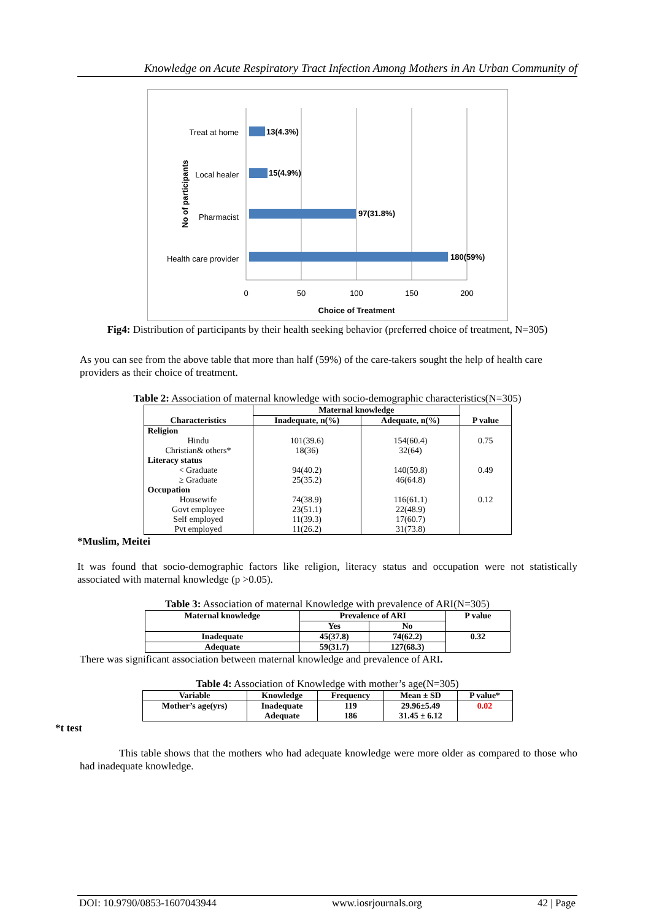Knowledge on Acute Respiratory Tract Infection Among Mothers in An Urban Community of
Treat at home
Local healer
Pharmacist
Health care provider
13(4.3%)
15(4.9%)
97(31.8%)
180(59%)
No of participants
0
50
100
150
200
Choice of Treatment
Fig4: Distribution of participants by their health seeking behavior (preferred choice of treatment, N=305)
As you can see from the above table that more than half (59%) of the care-takers sought the help of health care providers as their choice of treatment.
Table 2: Association of maternal knowledge with socio-demographic characteristics(N=305)
| Characteristics | Maternal knowledge | | P value |
| --- | --- | --- | --- |
| | Inadequate, n(%) | Adequate, n(%) | |
| Religion | | | |
| Hindu | 101(39.6) | 154(60.4) | 0.75 |
| Christian& others* | 18(36) | 32(64) | |
| Literacy status | | | |
| < Graduate | 94(40.2) | 140(59.8) | 0.49 |
| ≥ Graduate | 25(35.2) | 46(64.8) | |
| Occupation | | | |
| Housewife | 74(38.9) | 116(61.1) | 0.12 |
| Govt employee | 23(51.1) | 22(48.9) | |
| Self employed | 11(39.3) | 17(60.7) | |
| Pvt employed | 11(26.2) | 31(73.8) | |
*Muslim, Meitei
It was found that socio-demographic factors like religion, literacy status and occupation were not statistically associated with maternal knowledge (p >0.05).
Table 3: Association of maternal Knowledge with prevalence of ARI(N=305)
| Maternal knowledge | Prevalence of ARI | | P value |
| --- | --- | --- | --- |
| | Yes | No | |
| Inadequate | 45(37.8) | 74(62.2) | 0.32 |
| Adequate | 59(31.7) | 127(68.3) | |
There was significant association between maternal knowledge and prevalence of ARI.
Table 4: Association of Knowledge with mother’s age(N=305)
| Variable | Knowledge | Frequency | Mean ± SD | P value* |
| --- | --- | --- | --- | --- |
| Mother’s age(yrs) | Inadequate Adequate | 119 186 | 29.96±5.49 31.45 ± 6.12 | 0.02 |
*t test
This table shows that the mothers who had adequate knowledge were more older as compared to those who had inadequate knowledge.
DOI: 10.9790/0853-1607043944 www.iosrjournals.org 42 | Page